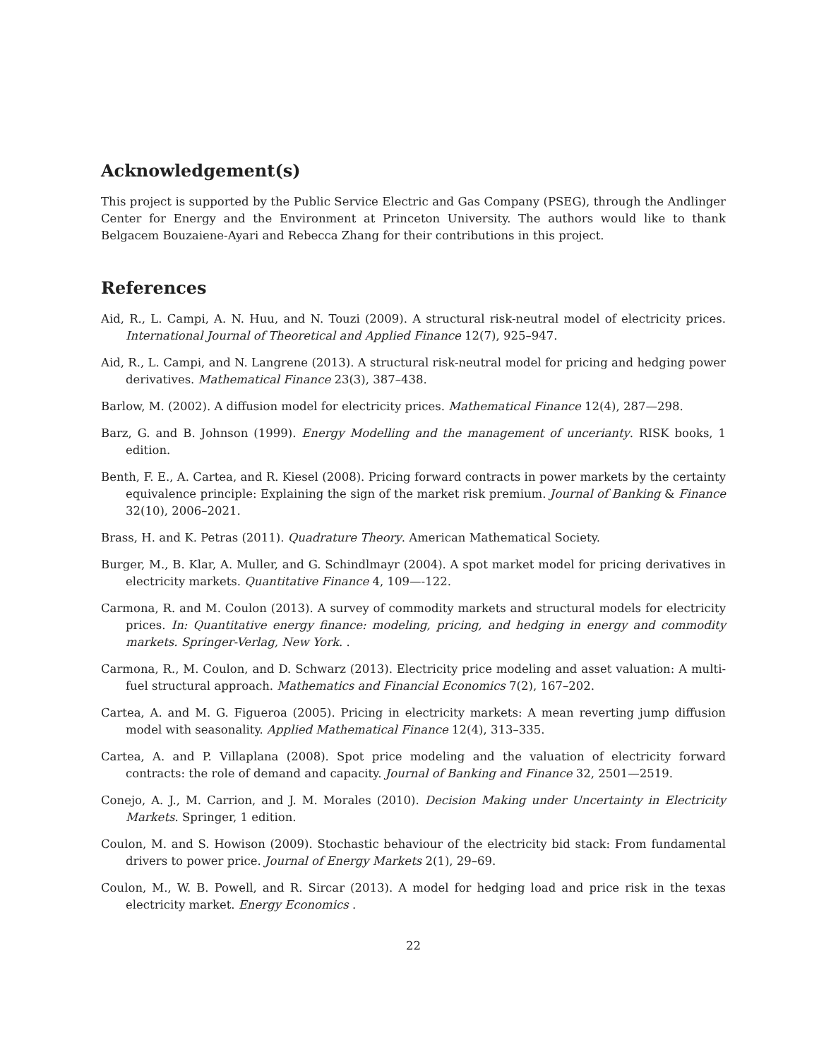Acknowledgement(s)
This project is supported by the Public Service Electric and Gas Company (PSEG), through the Andlinger Center for Energy and the Environment at Princeton University. The authors would like to thank Belgacem Bouzaiene-Ayari and Rebecca Zhang for their contributions in this project.
References
Aid, R., L. Campi, A. N. Huu, and N. Touzi (2009). A structural risk-neutral model of electricity prices. International Journal of Theoretical and Applied Finance 12(7), 925–947.
Aid, R., L. Campi, and N. Langrene (2013). A structural risk-neutral model for pricing and hedging power derivatives. Mathematical Finance 23(3), 387–438.
Barlow, M. (2002). A diffusion model for electricity prices. Mathematical Finance 12(4), 287—298.
Barz, G. and B. Johnson (1999). Energy Modelling and the management of uncerianty. RISK books, 1 edition.
Benth, F. E., A. Cartea, and R. Kiesel (2008). Pricing forward contracts in power markets by the certainty equivalence principle: Explaining the sign of the market risk premium. Journal of Banking & Finance 32(10), 2006–2021.
Brass, H. and K. Petras (2011). Quadrature Theory. American Mathematical Society.
Burger, M., B. Klar, A. Muller, and G. Schindlmayr (2004). A spot market model for pricing derivatives in electricity markets. Quantitative Finance 4, 109—-122.
Carmona, R. and M. Coulon (2013). A survey of commodity markets and structural models for electricity prices. In: Quantitative energy finance: modeling, pricing, and hedging in energy and commodity markets. Springer-Verlag, New York. .
Carmona, R., M. Coulon, and D. Schwarz (2013). Electricity price modeling and asset valuation: A multi-fuel structural approach. Mathematics and Financial Economics 7(2), 167–202.
Cartea, A. and M. G. Figueroa (2005). Pricing in electricity markets: A mean reverting jump diffusion model with seasonality. Applied Mathematical Finance 12(4), 313–335.
Cartea, A. and P. Villaplana (2008). Spot price modeling and the valuation of electricity forward contracts: the role of demand and capacity. Journal of Banking and Finance 32, 2501—2519.
Conejo, A. J., M. Carrion, and J. M. Morales (2010). Decision Making under Uncertainty in Electricity Markets. Springer, 1 edition.
Coulon, M. and S. Howison (2009). Stochastic behaviour of the electricity bid stack: From fundamental drivers to power price. Journal of Energy Markets 2(1), 29–69.
Coulon, M., W. B. Powell, and R. Sircar (2013). A model for hedging load and price risk in the texas electricity market. Energy Economics .
22